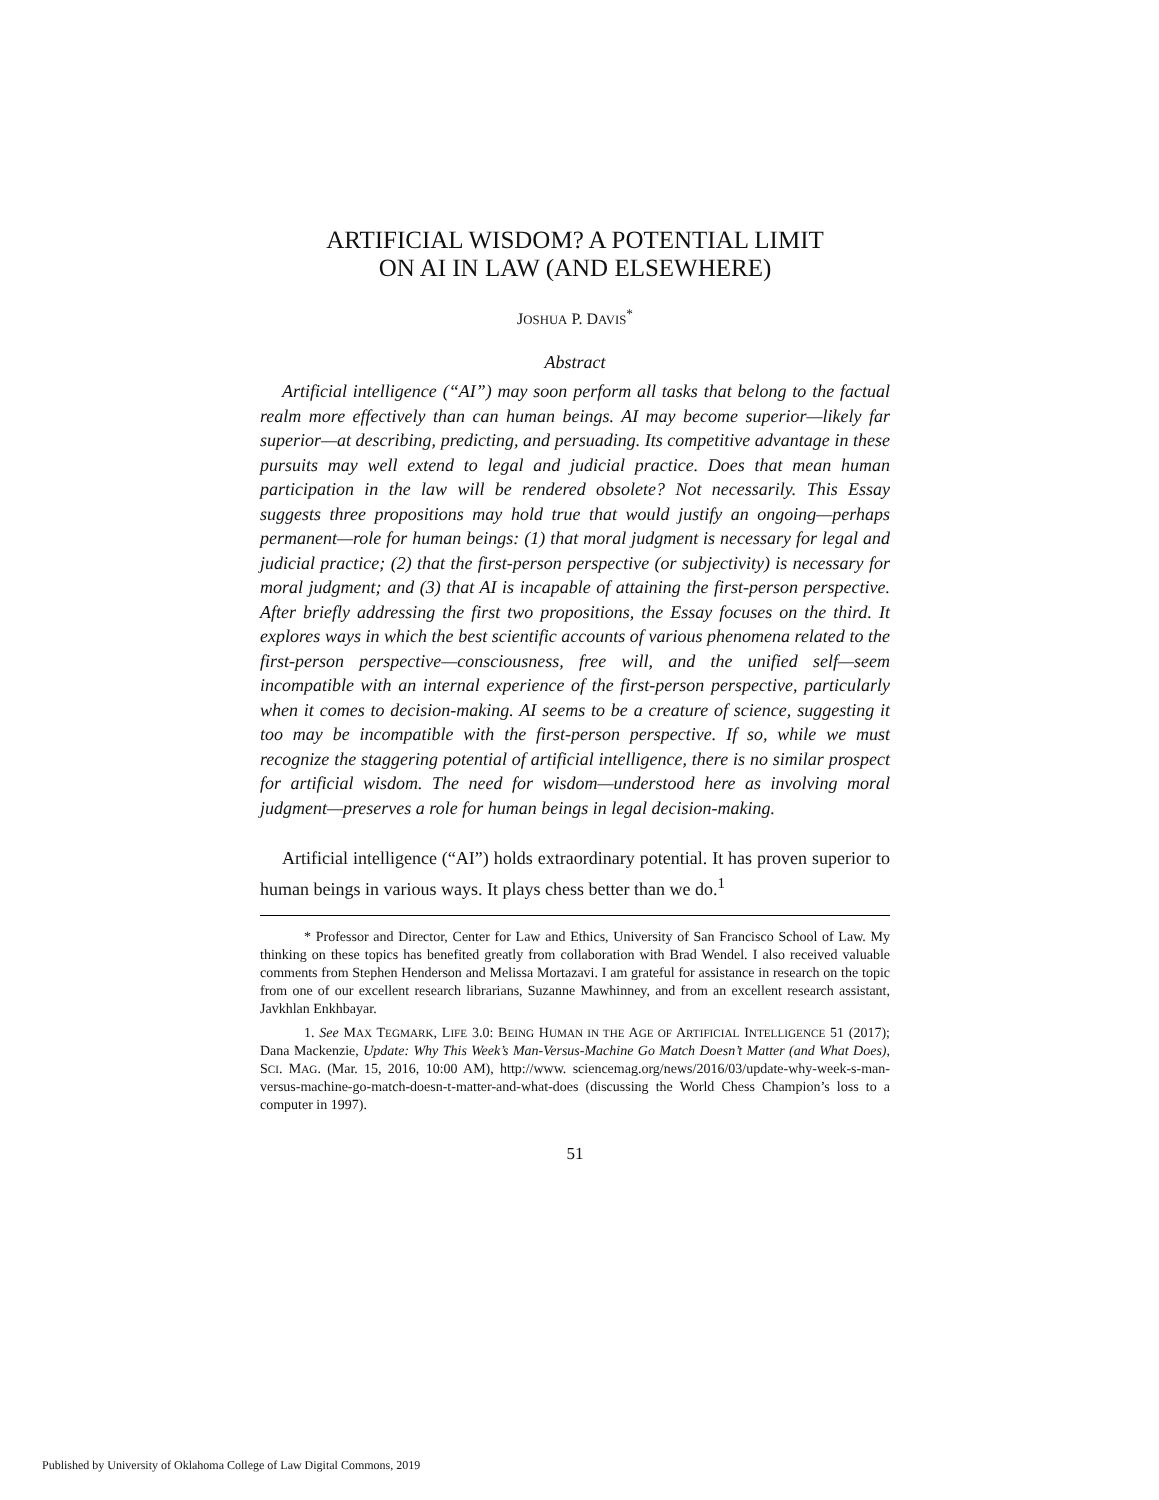ARTIFICIAL WISDOM? A POTENTIAL LIMIT
ON AI IN LAW (AND ELSEWHERE)
JOSHUA P. DAVIS<sup>*</sup>
Abstract
Artificial intelligence (“AI”) may soon perform all tasks that belong to the factual realm more effectively than can human beings. AI may become superior—likely far superior—at describing, predicting, and persuading. Its competitive advantage in these pursuits may well extend to legal and judicial practice. Does that mean human participation in the law will be rendered obsolete? Not necessarily. This Essay suggests three propositions may hold true that would justify an ongoing—perhaps permanent—role for human beings: (1) that moral judgment is necessary for legal and judicial practice; (2) that the first-person perspective (or subjectivity) is necessary for moral judgment; and (3) that AI is incapable of attaining the first-person perspective. After briefly addressing the first two propositions, the Essay focuses on the third. It explores ways in which the best scientific accounts of various phenomena related to the first-person perspective—consciousness, free will, and the unified self—seem incompatible with an internal experience of the first-person perspective, particularly when it comes to decision-making. AI seems to be a creature of science, suggesting it too may be incompatible with the first-person perspective. If so, while we must recognize the staggering potential of artificial intelligence, there is no similar prospect for artificial wisdom. The need for wisdom—understood here as involving moral judgment—preserves a role for human beings in legal decision-making.
Artificial intelligence (“AI”) holds extraordinary potential. It has proven superior to human beings in various ways. It plays chess better than we do.<sup>1</sup>
* Professor and Director, Center for Law and Ethics, University of San Francisco School of Law. My thinking on these topics has benefited greatly from collaboration with Brad Wendel. I also received valuable comments from Stephen Henderson and Melissa Mortazavi. I am grateful for assistance in research on the topic from one of our excellent research librarians, Suzanne Mawhinney, and from an excellent research assistant, Javkhlan Enkhbayar.
1. See MAX TEGMARK, LIFE 3.0: BEING HUMAN IN THE AGE OF ARTIFICIAL INTELLIGENCE 51 (2017); Dana Mackenzie, Update: Why This Week’s Man-Versus-Machine Go Match Doesn’t Matter (and What Does), SCI. MAG. (Mar. 15, 2016, 10:00 AM), http://www. sciencemag.org/news/2016/03/update-why-week-s-man-versus-machine-go-match-doesn-t-matter-and-what-does (discussing the World Chess Champion’s loss to a computer in 1997).
51
Published by University of Oklahoma College of Law Digital Commons, 2019